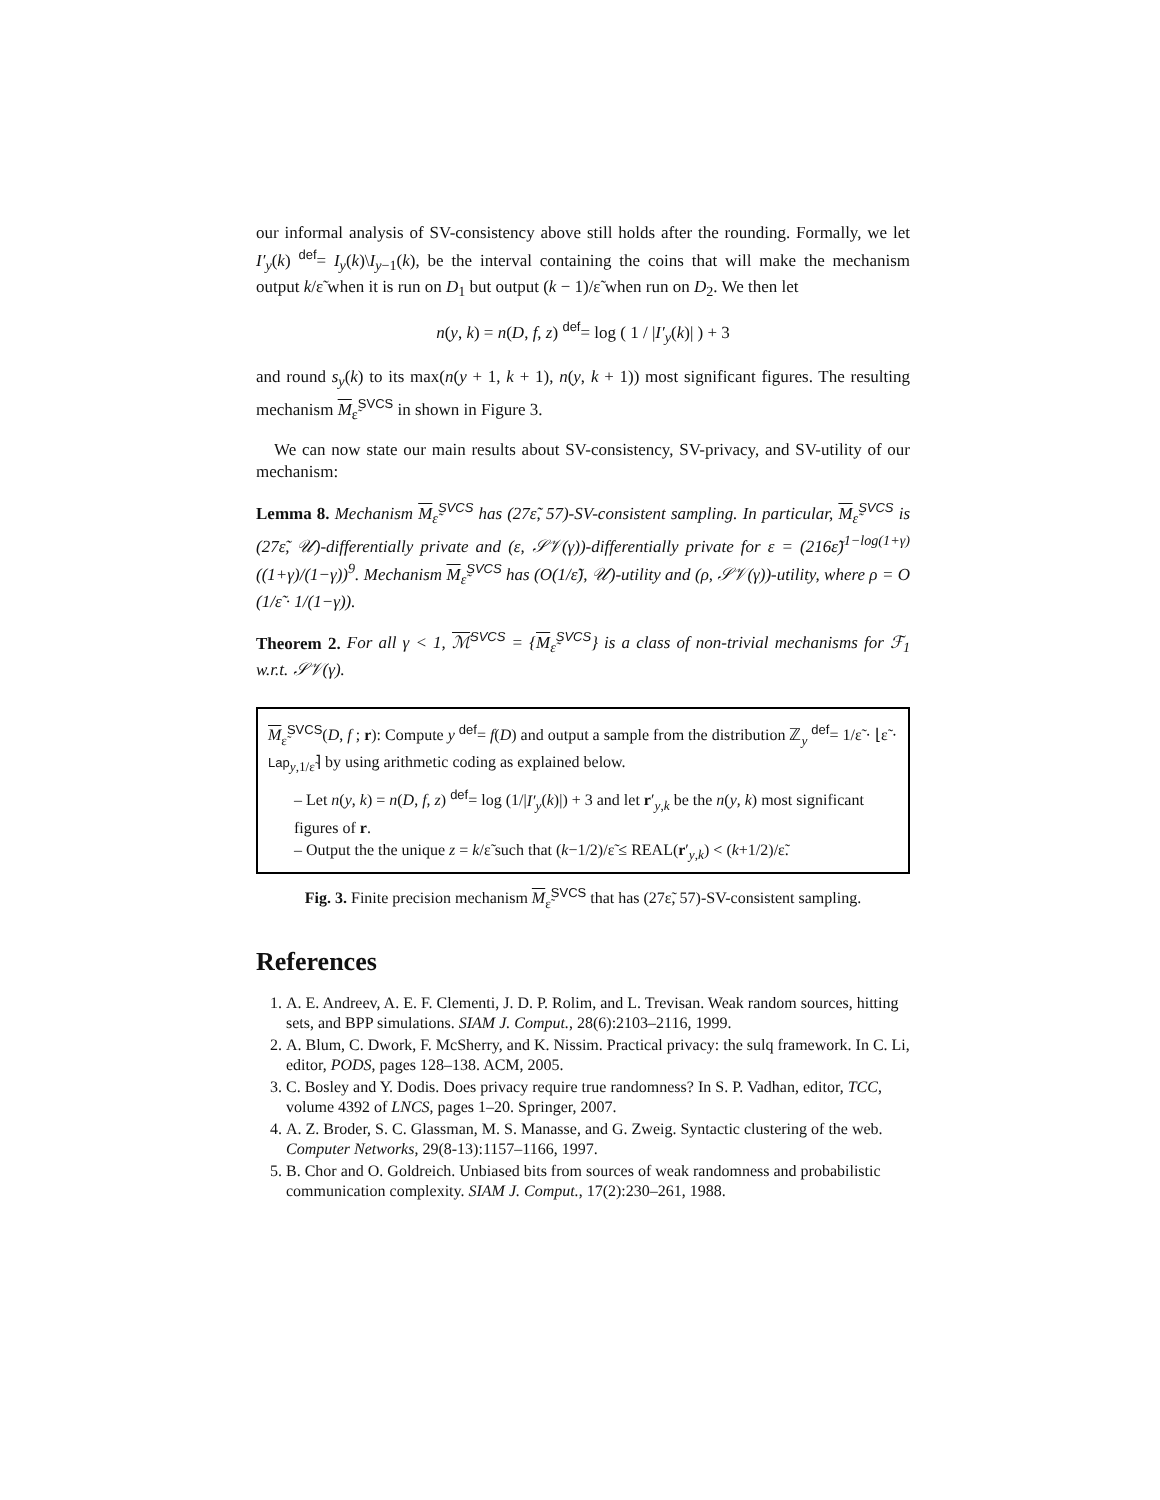our informal analysis of SV-consistency above still holds after the rounding. Formally, we let I′<sub>y</sub>(k) <sup>def</sup>= I<sub>y</sub>(k)\I<sub>y−1</sub>(k), be the interval containing the coins that will make the mechanism output k/ε̃ when it is run on D<sub>1</sub> but output (k − 1)/ε̃ when run on D<sub>2</sub>. We then let
n(y, k) = n(D, f, z) <sup>def</sup>= log ( 1 / |I′<sub>y</sub>(k)| ) + 3
and round s<sub>y</sub>(k) to its max(n(y + 1, k + 1), n(y, k + 1)) most significant figures. The resulting mechanism M<sub>ε̃</sub><sup>SVCS</sup> in shown in Figure 3.
We can now state our main results about SV-consistency, SV-privacy, and SV-utility of our mechanism:
Lemma 8. Mechanism M<sub>ε̃</sub><sup>SVCS</sup> has (27ε̃, 57)-SV-consistent sampling. In particular, M<sub>ε̃</sub><sup>SVCS</sup> is (27ε̃, 𝒰)-differentially private and (ε, 𝒮𝒱(γ))-differentially private for ε = (216ε̃)<sup>1−log(1+γ)</sup> ((1+γ)/(1−γ))<sup>9</sup>. Mechanism M<sub>ε̃</sub><sup>SVCS</sup> has (O(1/ε̃), 𝒰)-utility and (ρ, 𝒮𝒱(γ))-utility, where ρ = O (1/ε̃ · 1/(1−γ)).
Theorem 2. For all γ < 1, ℳ<sup>SVCS</sup> = {M<sub>ε̃</sub><sup>SVCS</sup>} is a class of non-trivial mechanisms for ℱ<sub>1</sub> w.r.t. 𝒮𝒱(γ).
M<sub>ε̃</sub><sup>SVCS</sup>(D, f ; r): Compute y <sup>def</sup>= f(D) and output a sample from the distribution ℤ<sub>y</sub> <sup>def</sup>= 1/ε̃ · ⌊ε̃ · Lap<sub>y,1/ε̃</sub>⌉ by using arithmetic coding as explained below.
– Let n(y, k) = n(D, f, z) <sup>def</sup>= log (1/|I′<sub>y</sub>(k)|) + 3 and let r′<sub>y,k</sub> be the n(y, k) most significant figures of r.
– Output the the unique z = k/ε̃ such that (k−1/2)/ε̃ ≤ REAL(r′<sub>y,k</sub>) < (k+1/2)/ε̃.
Fig. 3. Finite precision mechanism M<sub>ε̃</sub><sup>SVCS</sup> that has (27ε̃, 57)-SV-consistent sampling.
References
1. A. E. Andreev, A. E. F. Clementi, J. D. P. Rolim, and L. Trevisan. Weak random sources, hitting sets, and BPP simulations. SIAM J. Comput., 28(6):2103–2116, 1999.
2. A. Blum, C. Dwork, F. McSherry, and K. Nissim. Practical privacy: the sulq framework. In C. Li, editor, PODS, pages 128–138. ACM, 2005.
3. C. Bosley and Y. Dodis. Does privacy require true randomness? In S. P. Vadhan, editor, TCC, volume 4392 of LNCS, pages 1–20. Springer, 2007.
4. A. Z. Broder, S. C. Glassman, M. S. Manasse, and G. Zweig. Syntactic clustering of the web. Computer Networks, 29(8-13):1157–1166, 1997.
5. B. Chor and O. Goldreich. Unbiased bits from sources of weak randomness and probabilistic communication complexity. SIAM J. Comput., 17(2):230–261, 1988.